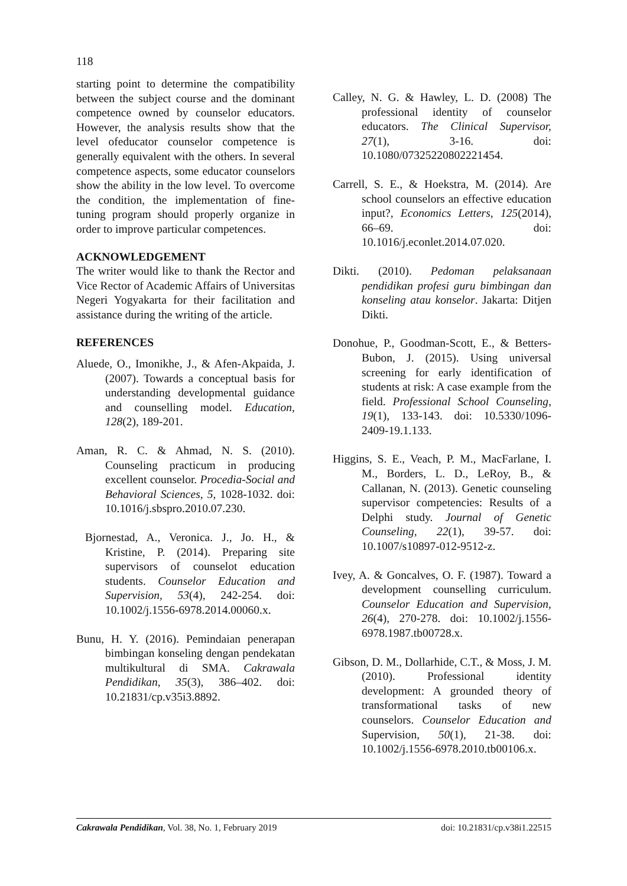118
starting point to determine the compatibility between the subject course and the dominant competence owned by counselor educators. However, the analysis results show that the level ofeducator counselor competence is generally equivalent with the others. In several competence aspects, some educator counselors show the ability in the low level. To overcome the condition, the implementation of fine-tuning program should properly organize in order to improve particular competences.
ACKNOWLEDGEMENT
The writer would like to thank the Rector and Vice Rector of Academic Affairs of Universitas Negeri Yogyakarta for their facilitation and assistance during the writing of the article.
REFERENCES
Aluede, O., Imonikhe, J., & Afen-Akpaida, J. (2007). Towards a conceptual basis for understanding developmental guidance and counselling model. Education, 128(2), 189-201.
Aman, R. C. & Ahmad, N. S. (2010). Counseling practicum in producing excellent counselor. Procedia-Social and Behavioral Sciences, 5, 1028-1032. doi: 10.1016/j.sbspro.2010.07.230.
Bjornestad, A., Veronica. J., Jo. H., & Kristine, P. (2014). Preparing site supervisors of counselot education students. Counselor Education and Supervision, 53(4), 242-254. doi: 10.1002/j.1556-6978.2014.00060.x.
Bunu, H. Y. (2016). Pemindaian penerapan bimbingan konseling dengan pendekatan multikultural di SMA. Cakrawala Pendidikan, 35(3), 386–402. doi: 10.21831/cp.v35i3.8892.
Calley, N. G. & Hawley, L. D. (2008) The professional identity of counselor educators. The Clinical Supervisor, 27(1), 3-16. doi: 10.1080/07325220802221454.
Carrell, S. E., & Hoekstra, M. (2014). Are school counselors an effective education input?, Economics Letters, 125(2014), 66–69. doi: 10.1016/j.econlet.2014.07.020.
Dikti. (2010). Pedoman pelaksanaan pendidikan profesi guru bimbingan dan konseling atau konselor. Jakarta: Ditjen Dikti.
Donohue, P., Goodman-Scott, E., & Betters-Bubon, J. (2015). Using universal screening for early identification of students at risk: A case example from the field. Professional School Counseling, 19(1), 133-143. doi: 10.5330/1096-2409-19.1.133.
Higgins, S. E., Veach, P. M., MacFarlane, I. M., Borders, L. D., LeRoy, B., & Callanan, N. (2013). Genetic counseling supervisor competencies: Results of a Delphi study. Journal of Genetic Counseling, 22(1), 39-57. doi: 10.1007/s10897-012-9512-z.
Ivey, A. & Goncalves, O. F. (1987). Toward a development counselling curriculum. Counselor Education and Supervision, 26(4), 270-278. doi: 10.1002/j.1556-6978.1987.tb00728.x.
Gibson, D. M., Dollarhide, C.T., & Moss, J. M. (2010). Professional identity development: A grounded theory of transformational tasks of new counselors. Counselor Education and Supervision, 50(1), 21-38. doi: 10.1002/j.1556-6978.2010.tb00106.x.
Cakrawala Pendidikan, Vol. 38, No. 1, February 2019 doi: 10.21831/cp.v38i1.22515